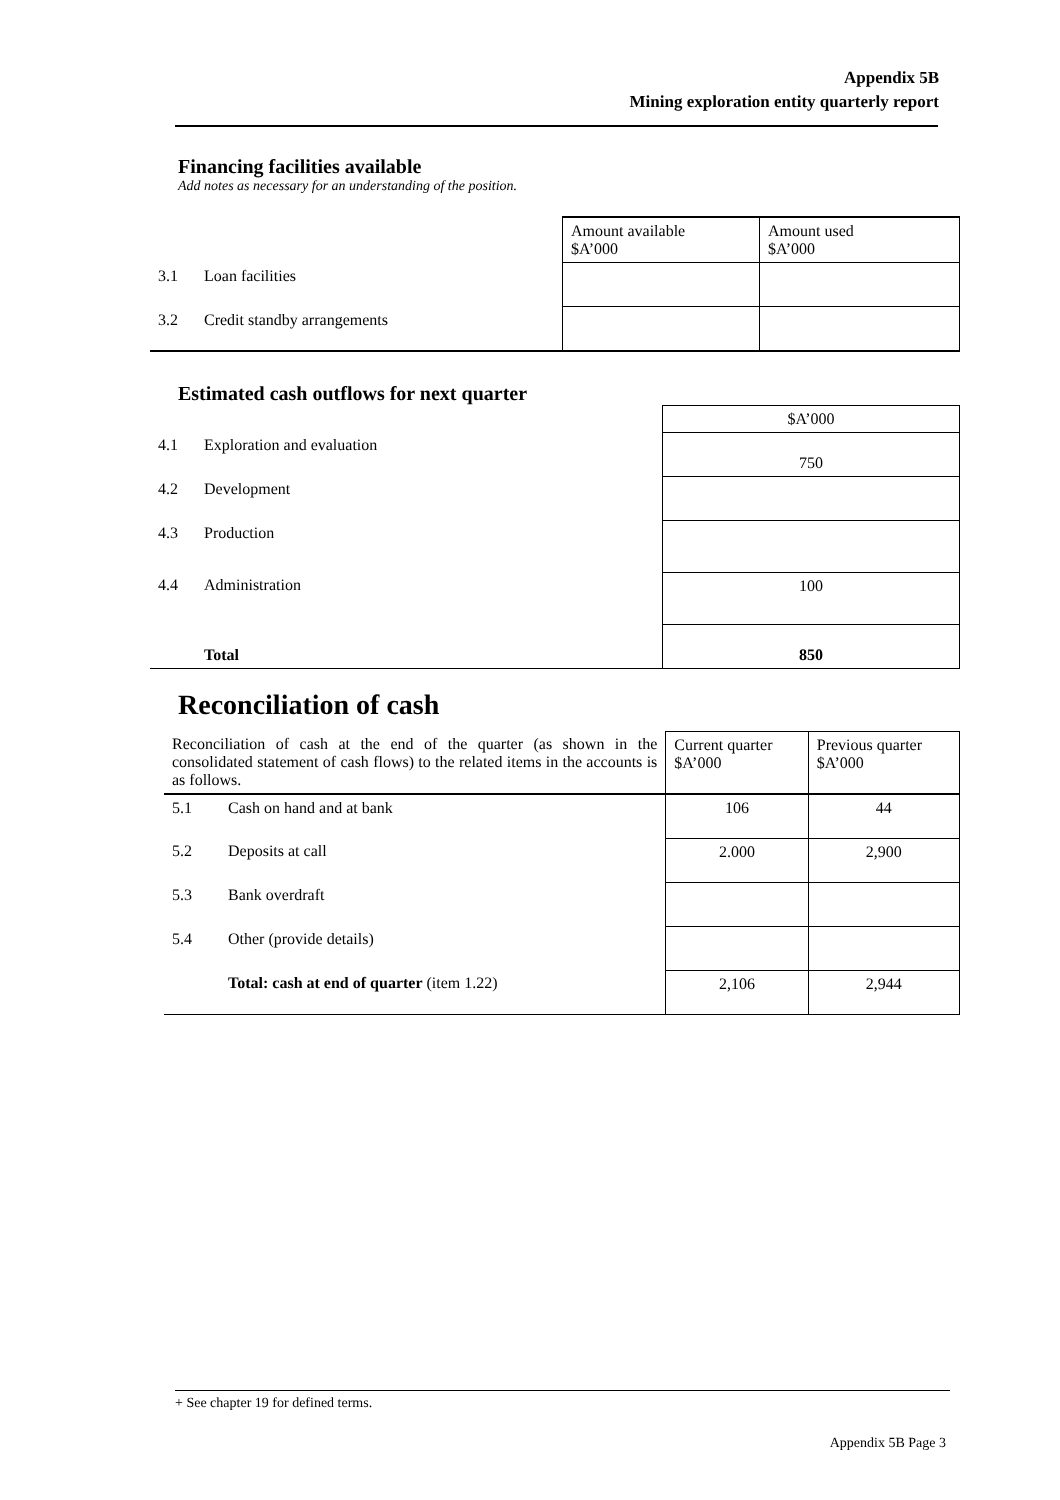Appendix 5B
Mining exploration entity quarterly report
Financing facilities available
Add notes as necessary for an understanding of the position.
| | | Amount available $A’000 | Amount used $A’000 |
| 3.1 | Loan facilities | | |
| 3.2 | Credit standby arrangements | | |
Estimated cash outflows for next quarter
| | | $A’000 |
| 4.1 | Exploration and evaluation | 750 |
| 4.2 | Development | |
| 4.3 | Production | |
| 4.4 | Administration | 100 |
| | Total | 850 |
Reconciliation of cash
| Reconciliation of cash at the end of the quarter (as shown in the consolidated statement of cash flows) to the related items in the accounts is as follows. | | Current quarter $A’000 | Previous quarter $A’000 |
| 5.1 | Cash on hand and at bank | 106 | 44 |
| 5.2 | Deposits at call | 2.000 | 2,900 |
| 5.3 | Bank overdraft | | |
| 5.4 | Other (provide details) | | |
| | Total: cash at end of quarter (item 1.22) | 2,106 | 2,944 |
+ See chapter 19 for defined terms.
Appendix 5B Page 3